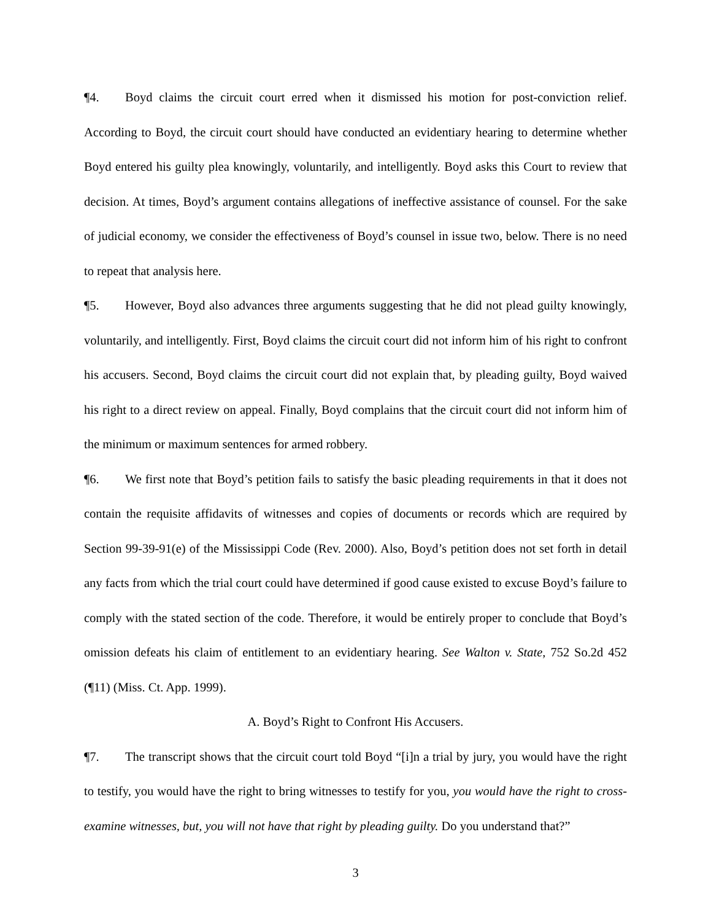¶4. Boyd claims the circuit court erred when it dismissed his motion for post-conviction relief. According to Boyd, the circuit court should have conducted an evidentiary hearing to determine whether Boyd entered his guilty plea knowingly, voluntarily, and intelligently. Boyd asks this Court to review that decision. At times, Boyd’s argument contains allegations of ineffective assistance of counsel. For the sake of judicial economy, we consider the effectiveness of Boyd’s counsel in issue two, below. There is no need to repeat that analysis here.
¶5. However, Boyd also advances three arguments suggesting that he did not plead guilty knowingly, voluntarily, and intelligently. First, Boyd claims the circuit court did not inform him of his right to confront his accusers. Second, Boyd claims the circuit court did not explain that, by pleading guilty, Boyd waived his right to a direct review on appeal. Finally, Boyd complains that the circuit court did not inform him of the minimum or maximum sentences for armed robbery.
¶6. We first note that Boyd’s petition fails to satisfy the basic pleading requirements in that it does not contain the requisite affidavits of witnesses and copies of documents or records which are required by Section 99-39-91(e) of the Mississippi Code (Rev. 2000). Also, Boyd’s petition does not set forth in detail any facts from which the trial court could have determined if good cause existed to excuse Boyd’s failure to comply with the stated section of the code. Therefore, it would be entirely proper to conclude that Boyd’s omission defeats his claim of entitlement to an evidentiary hearing. See Walton v. State, 752 So.2d 452 (¶11) (Miss. Ct. App. 1999).
A. Boyd’s Right to Confront His Accusers.
¶7. The transcript shows that the circuit court told Boyd “[i]n a trial by jury, you would have the right to testify, you would have the right to bring witnesses to testify for you, you would have the right to cross-examine witnesses, but, you will not have that right by pleading guilty. Do you understand that?”
3